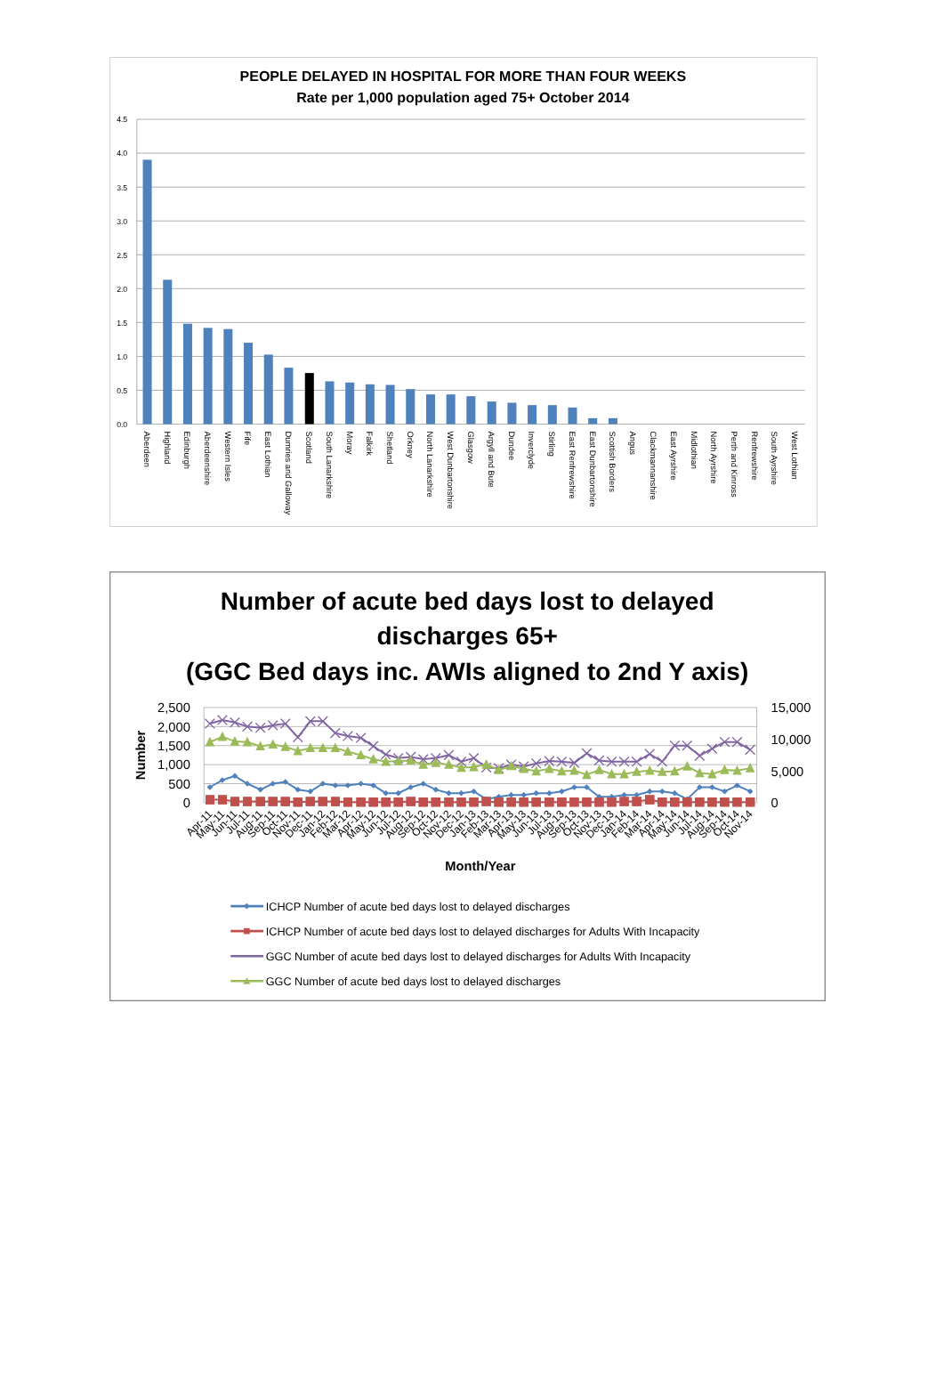PEOPLE DELAYED IN HOSPITAL FOR MORE THAN FOUR WEEKS
Rate per 1,000 population aged 75+ October 2014
4.5
4.0
3.5
3.0
2.5
2.0
1.5
1.0
0.5
0.0
Aberdeen
Highland
Edinburgh
Aberdeenshire
Western Isles
Fife
East Lothian
Dumries and Galloway
Scotland
South Lanarkshire
Moray
Falkirk
Shetland
Orkney
North Lanarkshire
West Dunbartonshire
Glasgow
Argyll and Bute
Dundee
Inverclyde
Stirling
East Renfrewshire
East Dunbartonshire
Scottish Borders
Angus
Clackmannanshire
East Ayrshire
Midlothian
North Ayrshire
Perth and Kinross
Renfrewshire
South Ayrshire
West Lothian
Number of acute bed days lost to delayed
discharges 65+
(GGC Bed days inc. AWIs aligned to 2nd Y axis)
2,500
2,000
1,500
1,000
500
0
15,000
10,000
5,000
0
Number
Apr-11
May-11
Jun-11
Jul-11
Aug-11
Sep-11
Oct-11
Nov-11
Dec-11
Jan-12
Feb-12
Mar-12
Apr-12
May-12
Jun-12
Jul-12
Aug-12
Sep-12
Oct-12
Nov-12
Dec-12
Jan-13
Feb-13
Mar-13
Apr-13
May-13
Jun-13
Jul-13
Aug-13
Sep-13
Oct-13
Nov-13
Dec-13
Jan-14
Feb-14
Mar-14
Apr-14
May-14
Jun-14
Jul-14
Aug-14
Sep-14
Oct-14
Nov-14
Month/Year
ICHCP Number of acute bed days lost to delayed discharges
ICHCP Number of acute bed days lost to delayed discharges for Adults With Incapacity
GGC Number of acute bed days lost to delayed discharges for Adults With Incapacity
GGC Number of acute bed days lost to delayed discharges